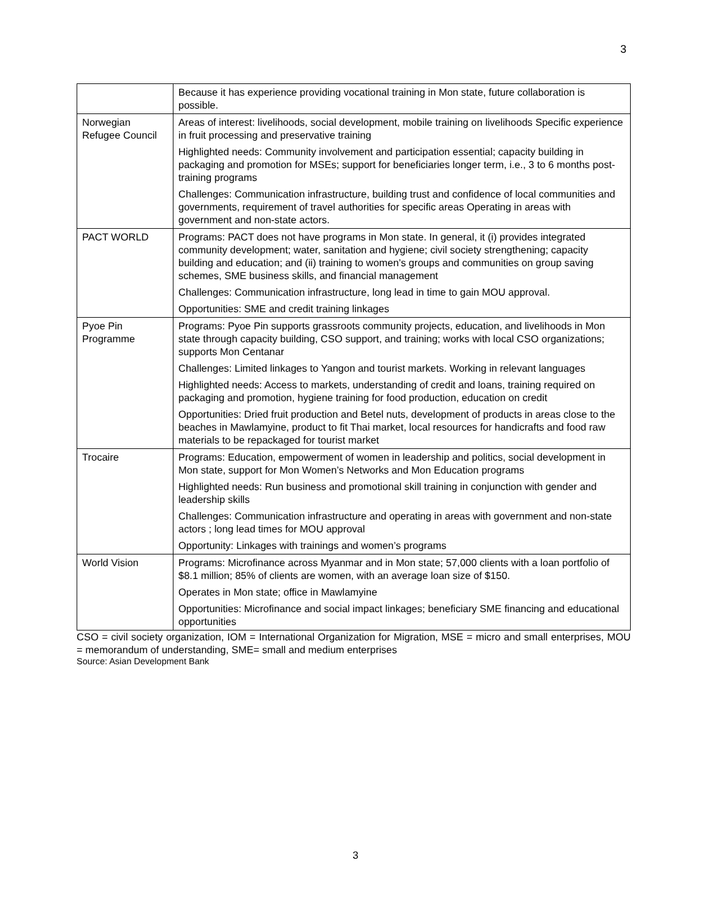3
| | Because it has experience providing vocational training in Mon state, future collaboration is possible. |
| Norwegian Refugee Council | Areas of interest: livelihoods, social development, mobile training on livelihoods Specific experience in fruit processing and preservative training Highlighted needs: Community involvement and participation essential; capacity building in packaging and promotion for MSEs; support for beneficiaries longer term, i.e., 3 to 6 months post-training programs Challenges: Communication infrastructure, building trust and confidence of local communities and governments, requirement of travel authorities for specific areas Operating in areas with government and non-state actors. |
| PACT WORLD | Programs: PACT does not have programs in Mon state. In general, it (i) provides integrated community development; water, sanitation and hygiene; civil society strengthening; capacity building and education; and (ii) training to women’s groups and communities on group saving schemes, SME business skills, and financial management Challenges: Communication infrastructure, long lead in time to gain MOU approval. Opportunities: SME and credit training linkages |
| Pyoe Pin Programme | Programs: Pyoe Pin supports grassroots community projects, education, and livelihoods in Mon state through capacity building, CSO support, and training; works with local CSO organizations; supports Mon Centanar Challenges: Limited linkages to Yangon and tourist markets. Working in relevant languages Highlighted needs: Access to markets, understanding of credit and loans, training required on packaging and promotion, hygiene training for food production, education on credit Opportunities: Dried fruit production and Betel nuts, development of products in areas close to the beaches in Mawlamyine, product to fit Thai market, local resources for handicrafts and food raw materials to be repackaged for tourist market |
| Trocaire | Programs: Education, empowerment of women in leadership and politics, social development in Mon state, support for Mon Women’s Networks and Mon Education programs Highlighted needs: Run business and promotional skill training in conjunction with gender and leadership skills Challenges: Communication infrastructure and operating in areas with government and non-state actors ; long lead times for MOU approval Opportunity: Linkages with trainings and women’s programs |
| World Vision | Programs: Microfinance across Myanmar and in Mon state; 57,000 clients with a loan portfolio of $8.1 million; 85% of clients are women, with an average loan size of $150. Operates in Mon state; office in Mawlamyine Opportunities: Microfinance and social impact linkages; beneficiary SME financing and educational opportunities |
CSO = civil society organization, IOM = International Organization for Migration, MSE = micro and small enterprises, MOU = memorandum of understanding, SME= small and medium enterprises
Source: Asian Development Bank
3